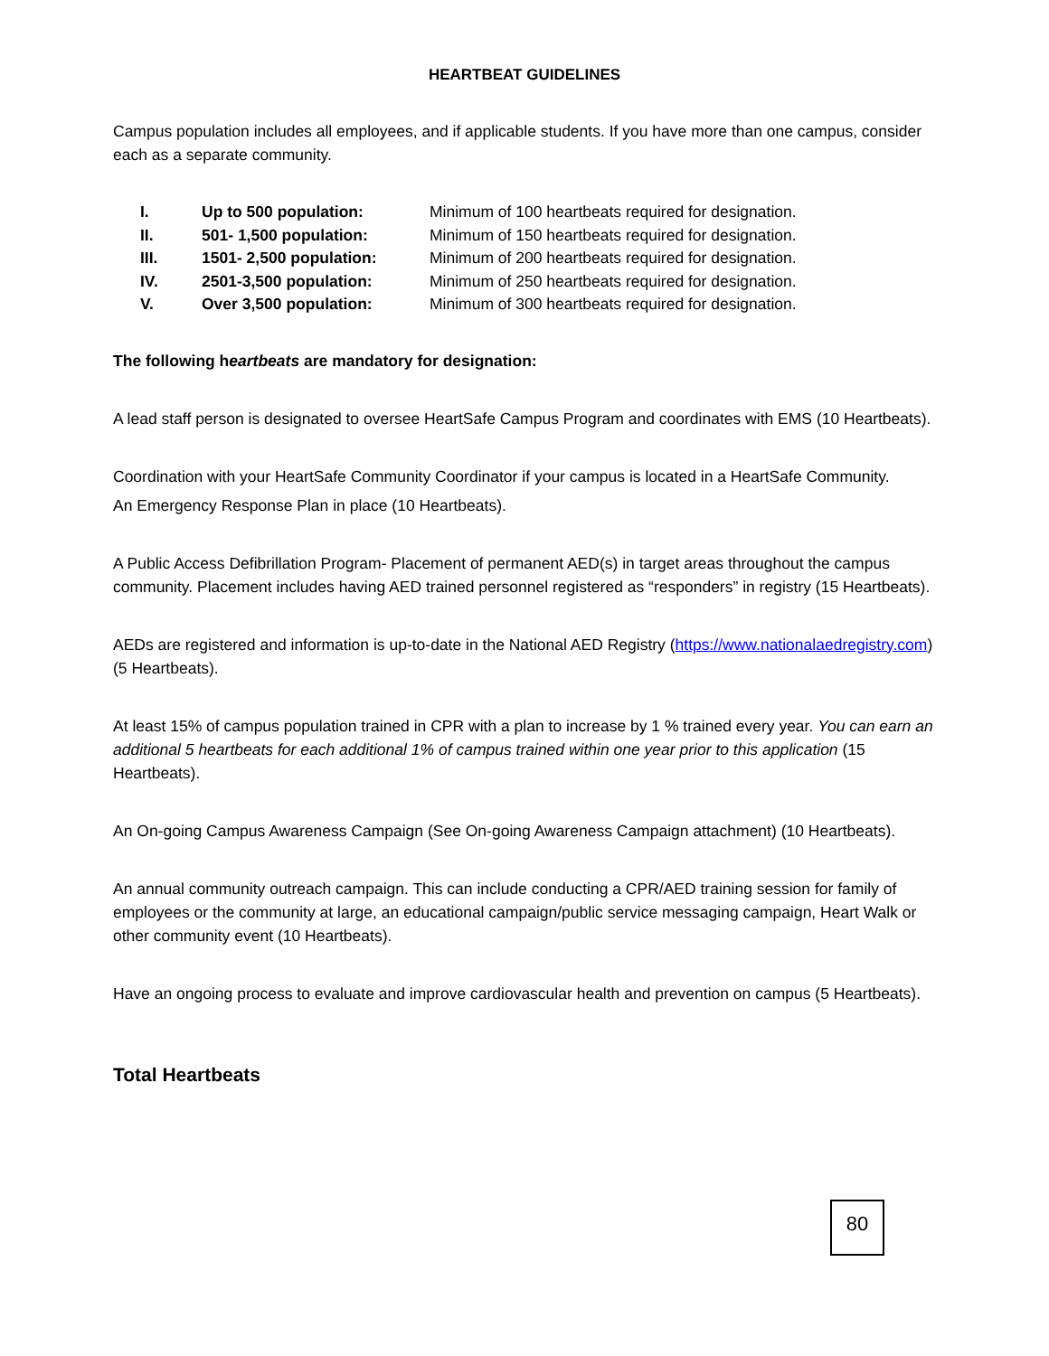HEARTBEAT GUIDELINES
Campus population includes all employees, and if applicable students. If you have more than one campus, consider each as a separate community.
| I. | Up to 500 population: | Minimum of 100 heartbeats required for designation. |
| II. | 501- 1,500 population: | Minimum of 150 heartbeats required for designation. |
| III. | 1501- 2,500 population: | Minimum of 200 heartbeats required for designation. |
| IV. | 2501-3,500 population: | Minimum of 250 heartbeats required for designation. |
| V. | Over 3,500 population: | Minimum of 300 heartbeats required for designation. |
The following heartbeats are mandatory for designation:
A lead staff person is designated to oversee HeartSafe Campus Program and coordinates with EMS (10 Heartbeats).
Coordination with your HeartSafe Community Coordinator if your campus is located in a HeartSafe Community.
An Emergency Response Plan in place (10 Heartbeats).
A Public Access Defibrillation Program- Placement of permanent AED(s) in target areas throughout the campus community. Placement includes having AED trained personnel registered as “responders” in registry (15 Heartbeats).
AEDs are registered and information is up-to-date in the National AED Registry (https://www.nationalaedregistry.com) (5 Heartbeats).
At least 15% of campus population trained in CPR with a plan to increase by 1 % trained every year. You can earn an additional 5 heartbeats for each additional 1% of campus trained within one year prior to this application (15 Heartbeats).
An On-going Campus Awareness Campaign (See On-going Awareness Campaign attachment) (10 Heartbeats).
An annual community outreach campaign. This can include conducting a CPR/AED training session for family of employees or the community at large, an educational campaign/public service messaging campaign, Heart Walk or other community event (10 Heartbeats).
Have an ongoing process to evaluate and improve cardiovascular health and prevention on campus (5 Heartbeats).
Total Heartbeats
80